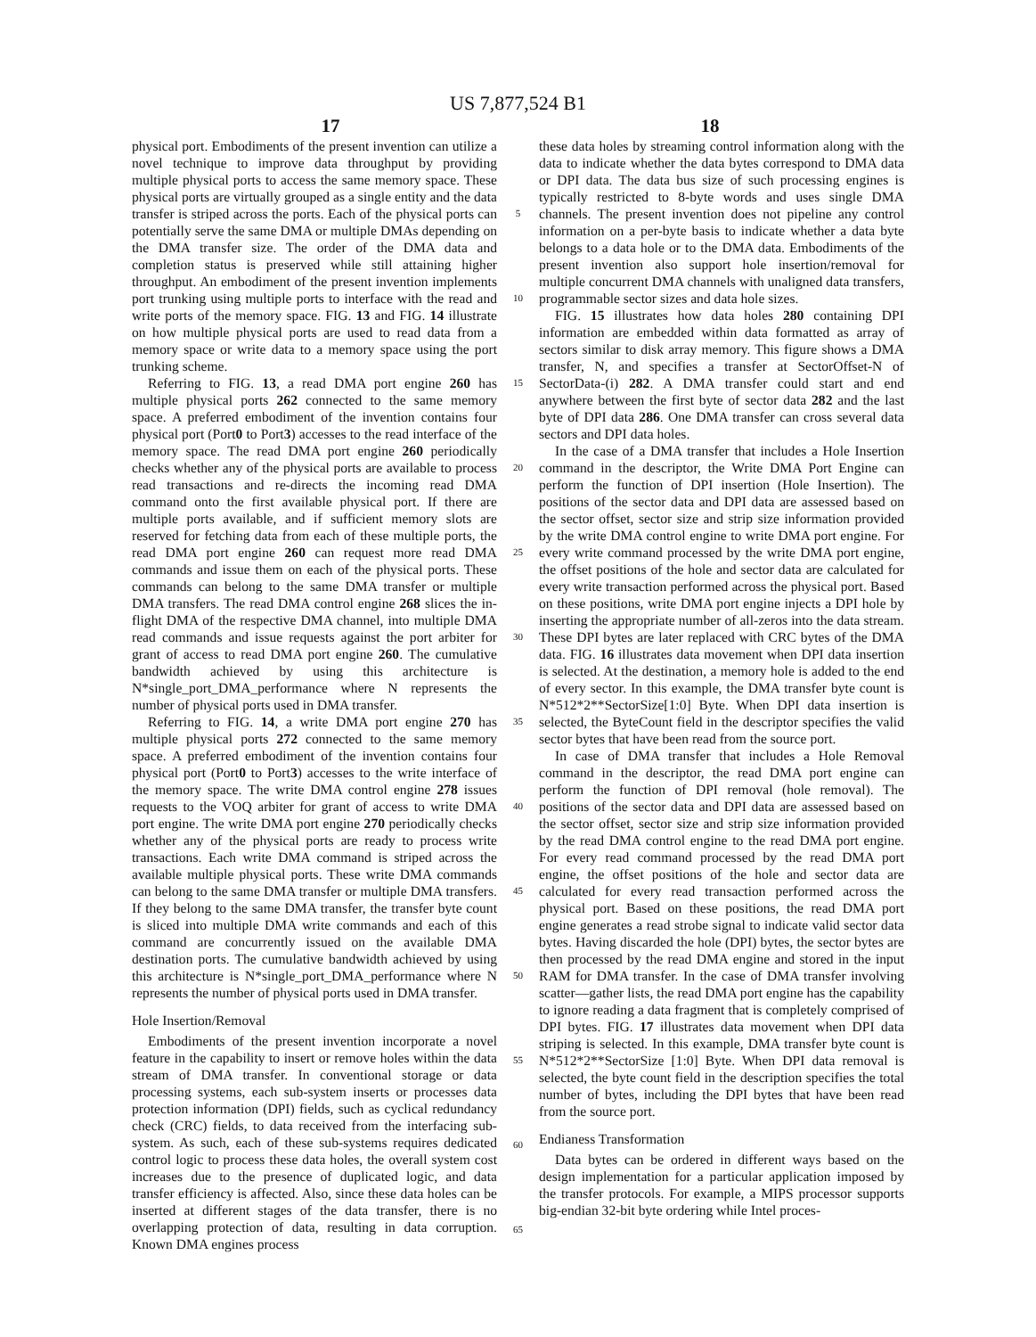US 7,877,524 B1
17 18
physical port. Embodiments of the present invention can utilize a novel technique to improve data throughput by providing multiple physical ports to access the same memory space. These physical ports are virtually grouped as a single entity and the data transfer is striped across the ports. Each of the physical ports can potentially serve the same DMA or multiple DMAs depending on the DMA transfer size. The order of the DMA data and completion status is preserved while still attaining higher throughput. An embodiment of the present invention implements port trunking using multiple ports to interface with the read and write ports of the memory space. FIG. 13 and FIG. 14 illustrate on how multiple physical ports are used to read data from a memory space or write data to a memory space using the port trunking scheme.
Referring to FIG. 13, a read DMA port engine 260 has multiple physical ports 262 connected to the same memory space. A preferred embodiment of the invention contains four physical port (Port0 to Port3) accesses to the read interface of the memory space. The read DMA port engine 260 periodically checks whether any of the physical ports are available to process read transactions and re-directs the incoming read DMA command onto the first available physical port. If there are multiple ports available, and if sufficient memory slots are reserved for fetching data from each of these multiple ports, the read DMA port engine 260 can request more read DMA commands and issue them on each of the physical ports. These commands can belong to the same DMA transfer or multiple DMA transfers. The read DMA control engine 268 slices the in-flight DMA of the respective DMA channel, into multiple DMA read commands and issue requests against the port arbiter for grant of access to read DMA port engine 260. The cumulative bandwidth achieved by using this architecture is N*single_port_DMA_performance where N represents the number of physical ports used in DMA transfer.
Referring to FIG. 14, a write DMA port engine 270 has multiple physical ports 272 connected to the same memory space. A preferred embodiment of the invention contains four physical port (Port0 to Port3) accesses to the write interface of the memory space. The write DMA control engine 278 issues requests to the VOQ arbiter for grant of access to write DMA port engine. The write DMA port engine 270 periodically checks whether any of the physical ports are ready to process write transactions. Each write DMA command is striped across the available multiple physical ports. These write DMA commands can belong to the same DMA transfer or multiple DMA transfers. If they belong to the same DMA transfer, the transfer byte count is sliced into multiple DMA write commands and each of this command are concurrently issued on the available DMA destination ports. The cumulative bandwidth achieved by using this architecture is N*single_port_DMA_performance where N represents the number of physical ports used in DMA transfer.
Hole Insertion/Removal
Embodiments of the present invention incorporate a novel feature in the capability to insert or remove holes within the data stream of DMA transfer. In conventional storage or data processing systems, each sub-system inserts or processes data protection information (DPI) fields, such as cyclical redundancy check (CRC) fields, to data received from the interfacing sub-system. As such, each of these sub-systems requires dedicated control logic to process these data holes, the overall system cost increases due to the presence of duplicated logic, and data transfer efficiency is affected. Also, since these data holes can be inserted at different stages of the data transfer, there is no overlapping protection of data, resulting in data corruption. Known DMA engines process
5
10
15
20
25
30
35
40
45
50
55
60
65
these data holes by streaming control information along with the data to indicate whether the data bytes correspond to DMA data or DPI data. The data bus size of such processing engines is typically restricted to 8-byte words and uses single DMA channels. The present invention does not pipeline any control information on a per-byte basis to indicate whether a data byte belongs to a data hole or to the DMA data. Embodiments of the present invention also support hole insertion/removal for multiple concurrent DMA channels with unaligned data transfers, programmable sector sizes and data hole sizes.
FIG. 15 illustrates how data holes 280 containing DPI information are embedded within data formatted as array of sectors similar to disk array memory. This figure shows a DMA transfer, N, and specifies a transfer at SectorOffset-N of SectorData-(i) 282. A DMA transfer could start and end anywhere between the first byte of sector data 282 and the last byte of DPI data 286. One DMA transfer can cross several data sectors and DPI data holes.
In the case of a DMA transfer that includes a Hole Insertion command in the descriptor, the Write DMA Port Engine can perform the function of DPI insertion (Hole Insertion). The positions of the sector data and DPI data are assessed based on the sector offset, sector size and strip size information provided by the write DMA control engine to write DMA port engine. For every write command processed by the write DMA port engine, the offset positions of the hole and sector data are calculated for every write transaction performed across the physical port. Based on these positions, write DMA port engine injects a DPI hole by inserting the appropriate number of all-zeros into the data stream. These DPI bytes are later replaced with CRC bytes of the DMA data. FIG. 16 illustrates data movement when DPI data insertion is selected. At the destination, a memory hole is added to the end of every sector. In this example, the DMA transfer byte count is N*512*2**SectorSize[1:0] Byte. When DPI data insertion is selected, the ByteCount field in the descriptor specifies the valid sector bytes that have been read from the source port.
In case of DMA transfer that includes a Hole Removal command in the descriptor, the read DMA port engine can perform the function of DPI removal (hole removal). The positions of the sector data and DPI data are assessed based on the sector offset, sector size and strip size information provided by the read DMA control engine to the read DMA port engine. For every read command processed by the read DMA port engine, the offset positions of the hole and sector data are calculated for every read transaction performed across the physical port. Based on these positions, the read DMA port engine generates a read strobe signal to indicate valid sector data bytes. Having discarded the hole (DPI) bytes, the sector bytes are then processed by the read DMA engine and stored in the input RAM for DMA transfer. In the case of DMA transfer involving scatter—gather lists, the read DMA port engine has the capability to ignore reading a data fragment that is completely comprised of DPI bytes. FIG. 17 illustrates data movement when DPI data striping is selected. In this example, DMA transfer byte count is N*512*2**SectorSize [1:0] Byte. When DPI data removal is selected, the byte count field in the description specifies the total number of bytes, including the DPI bytes that have been read from the source port.
Endianess Transformation
Data bytes can be ordered in different ways based on the design implementation for a particular application imposed by the transfer protocols. For example, a MIPS processor supports big-endian 32-bit byte ordering while Intel proces-